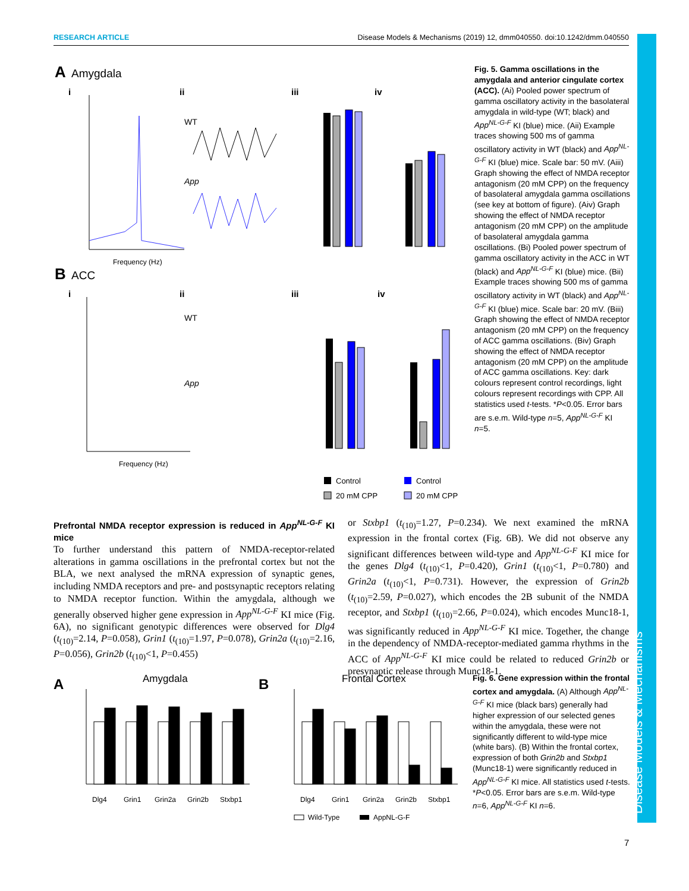RESEARCH ARTICLE Disease Models & Mechanisms (2019) 12, dmm040550. doi:10.1242/dmm.040550
Disease Models & Mechanisms
A
Amygdala
i
ii
iii
iv
Frequency (Hz)
WT
App
B
ACC
i
ii
iii
iv
Frequency (Hz)
WT
App
Control
20 mM CPP
Control
20 mM CPP
Fig. 5. Gamma oscillations in the amygdala and anterior cingulate cortex (ACC). (Ai) Pooled power spectrum of gamma oscillatory activity in the basolateral amygdala in wild-type (WT; black) and App<sup>NL-G-F</sup> KI (blue) mice. (Aii) Example traces showing 500 ms of gamma oscillatory activity in WT (black) and App<sup>NL-G-F</sup> KI (blue) mice. Scale bar: 50 mV. (Aiii) Graph showing the effect of NMDA receptor antagonism (20 mM CPP) on the frequency of basolateral amygdala gamma oscillations (see key at bottom of figure). (Aiv) Graph showing the effect of NMDA receptor antagonism (20 mM CPP) on the amplitude of basolateral amygdala gamma oscillations. (Bi) Pooled power spectrum of gamma oscillatory activity in the ACC in WT (black) and App<sup>NL-G-F</sup> KI (blue) mice. (Bii) Example traces showing 500 ms of gamma oscillatory activity in WT (black) and App<sup>NL-G-F</sup> KI (blue) mice. Scale bar: 20 mV. (Biii) Graph showing the effect of NMDA receptor antagonism (20 mM CPP) on the frequency of ACC gamma oscillations. (Biv) Graph showing the effect of NMDA receptor antagonism (20 mM CPP) on the amplitude of ACC gamma oscillations. Key: dark colours represent control recordings, light colours represent recordings with CPP. All statistics used t-tests. *P<0.05. Error bars are s.e.m. Wild-type n=5, App<sup>NL-G-F</sup> KI n=5.
Prefrontal NMDA receptor expression is reduced in App<sup>NL-G-F</sup> KI mice
To further understand this pattern of NMDA-receptor-related alterations in gamma oscillations in the prefrontal cortex but not the BLA, we next analysed the mRNA expression of synaptic genes, including NMDA receptors and pre- and postsynaptic receptors relating to NMDA receptor function. Within the amygdala, although we generally observed higher gene expression in App<sup>NL-G-F</sup> KI mice (Fig. 6A), no significant genotypic differences were observed for Dlg4 (t<sub>(10)</sub>=2.14, P=0.058), Grin1 (t<sub>(10)</sub>=1.97, P=0.078), Grin2a (t<sub>(10)</sub>=2.16, P=0.056), Grin2b (t<sub>(10)</sub><1, P=0.455)
or Stxbp1 (t<sub>(10)</sub>=1.27, P=0.234). We next examined the mRNA expression in the frontal cortex (Fig. 6B). We did not observe any significant differences between wild-type and App<sup>NL-G-F</sup> KI mice for the genes Dlg4 (t<sub>(10)</sub><1, P=0.420), Grin1 (t<sub>(10)</sub><1, P=0.780) and Grin2a (t<sub>(10)</sub><1, P=0.731). However, the expression of Grin2b (t<sub>(10)</sub>=2.59, P=0.027), which encodes the 2B subunit of the NMDA receptor, and Stxbp1 (t<sub>(10)</sub>=2.66, P=0.024), which encodes Munc18-1, was significantly reduced in App<sup>NL-G-F</sup> KI mice. Together, the change in the dependency of NMDA-receptor-mediated gamma rhythms in the ACC of App<sup>NL-G-F</sup> KI mice could be related to reduced Grin2b or presynaptic release through Munc18-1.
A
Amygdala
B
Frontal Cortex
Dlg4
Grin1
Grin2a
Grin2b
Stxbp1
Dlg4
Grin1
Grin2a
Grin2b
Stxbp1
Wild-Type
AppNL-G-F
Fig. 6. Gene expression within the frontal cortex and amygdala. (A) Although App<sup>NL-G-F</sup> KI mice (black bars) generally had higher expression of our selected genes within the amygdala, these were not significantly different to wild-type mice (white bars). (B) Within the frontal cortex, expression of both Grin2b and Stxbp1 (Munc18-1) were significantly reduced in App<sup>NL-G-F</sup> KI mice. All statistics used t-tests. *P<0.05. Error bars are s.e.m. Wild-type n=6, App<sup>NL-G-F</sup> KI n=6.
7